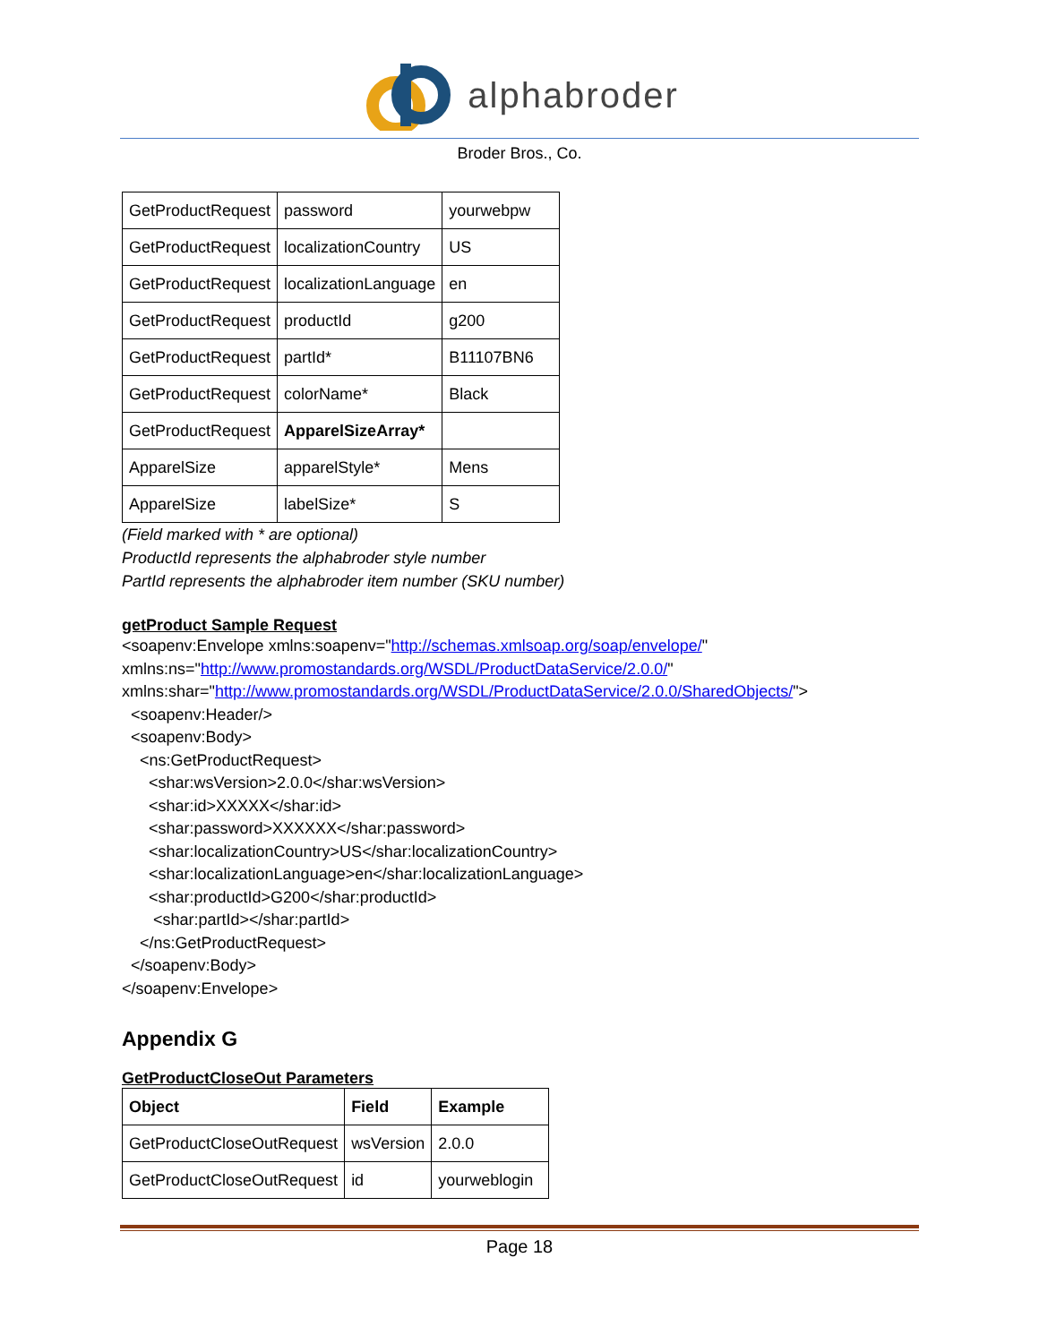alphabroder
Broder Bros., Co.
| GetProductRequest | password | yourwebpw |
| GetProductRequest | localizationCountry | US |
| GetProductRequest | localizationLanguage | en |
| GetProductRequest | productId | g200 |
| GetProductRequest | partId* | B11107BN6 |
| GetProductRequest | colorName* | Black |
| GetProductRequest | ApparelSizeArray* | |
| ApparelSize | apparelStyle* | Mens |
| ApparelSize | labelSize* | S |
(Field marked with * are optional)
ProductId represents the alphabroder style number
PartId represents the alphabroder item number (SKU number)
getProduct Sample Request
<soapenv:Envelope xmlns:soapenv="http://schemas.xmlsoap.org/soap/envelope/"
xmlns:ns="http://www.promostandards.org/WSDL/ProductDataService/2.0.0/"
xmlns:shar="http://www.promostandards.org/WSDL/ProductDataService/2.0.0/SharedObjects/">
<soapenv:Header/>
<soapenv:Body>
<ns:GetProductRequest>
<shar:wsVersion>2.0.0</shar:wsVersion>
<shar:id>XXXXX</shar:id>
<shar:password>XXXXXX</shar:password>
<shar:localizationCountry>US</shar:localizationCountry>
<shar:localizationLanguage>en</shar:localizationLanguage>
<shar:productId>G200</shar:productId>
<shar:partId></shar:partId>
</ns:GetProductRequest>
</soapenv:Body>
</soapenv:Envelope>
Appendix G
GetProductCloseOut Parameters
| Object | Field | Example |
| --- | --- | --- |
| GetProductCloseOutRequest | wsVersion | 2.0.0 |
| GetProductCloseOutRequest | id | yourweblogin |
Page 18